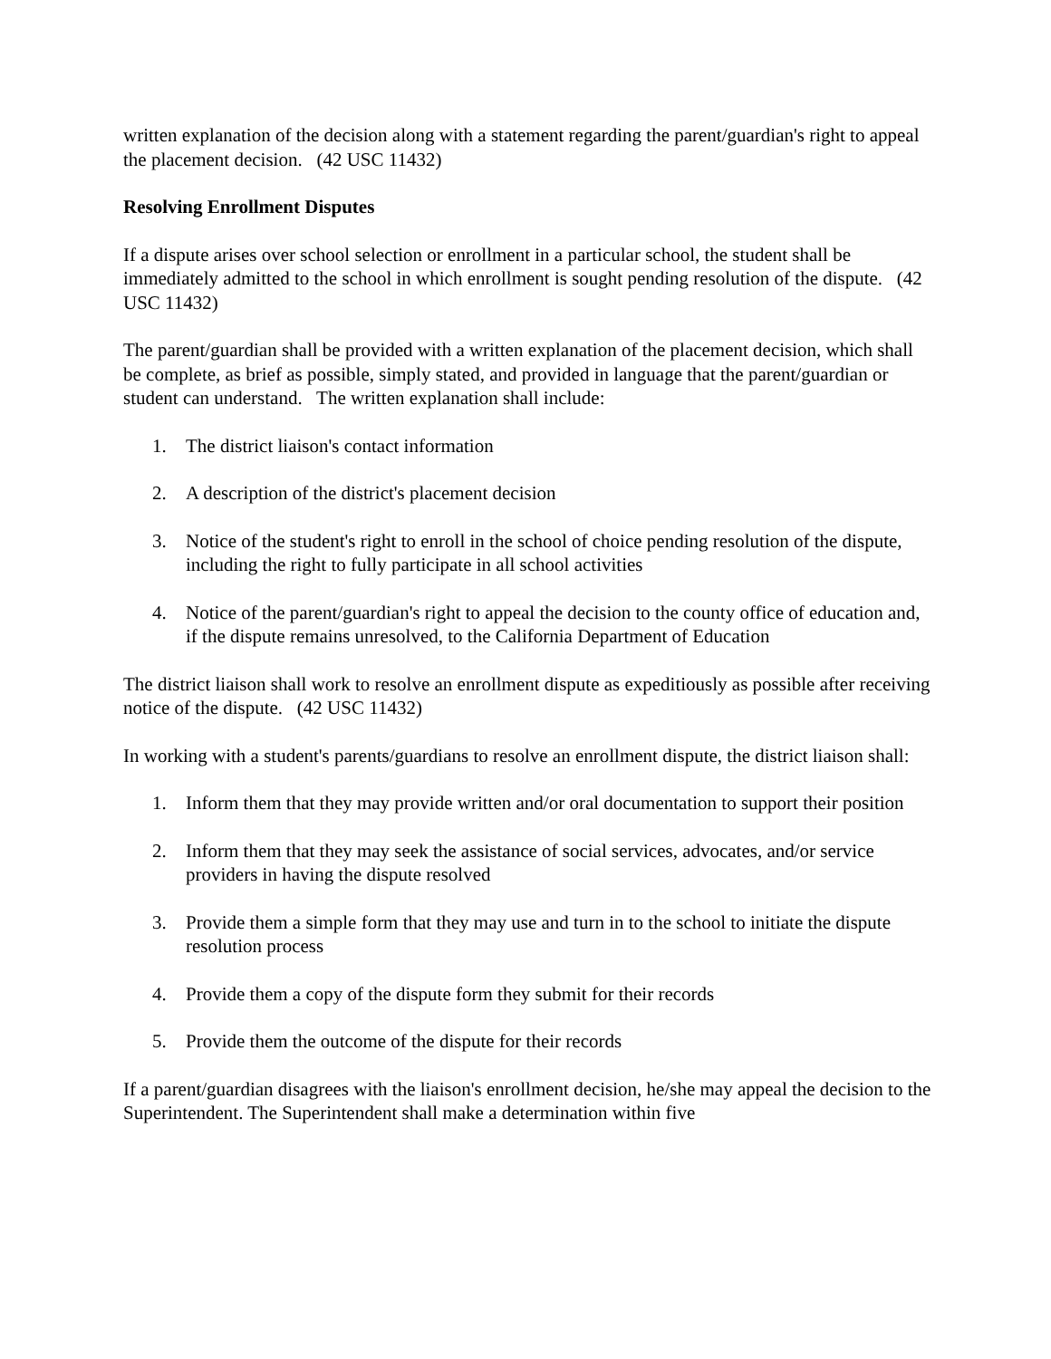written explanation of the decision along with a statement regarding the parent/guardian's right to appeal the placement decision. (42 USC 11432)
Resolving Enrollment Disputes
If a dispute arises over school selection or enrollment in a particular school, the student shall be immediately admitted to the school in which enrollment is sought pending resolution of the dispute. (42 USC 11432)
The parent/guardian shall be provided with a written explanation of the placement decision, which shall be complete, as brief as possible, simply stated, and provided in language that the parent/guardian or student can understand. The written explanation shall include:
1. The district liaison's contact information
2. A description of the district's placement decision
3. Notice of the student's right to enroll in the school of choice pending resolution of the dispute, including the right to fully participate in all school activities
4. Notice of the parent/guardian's right to appeal the decision to the county office of education and, if the dispute remains unresolved, to the California Department of Education
The district liaison shall work to resolve an enrollment dispute as expeditiously as possible after receiving notice of the dispute. (42 USC 11432)
In working with a student's parents/guardians to resolve an enrollment dispute, the district liaison shall:
1. Inform them that they may provide written and/or oral documentation to support their position
2. Inform them that they may seek the assistance of social services, advocates, and/or service providers in having the dispute resolved
3. Provide them a simple form that they may use and turn in to the school to initiate the dispute resolution process
4. Provide them a copy of the dispute form they submit for their records
5. Provide them the outcome of the dispute for their records
If a parent/guardian disagrees with the liaison's enrollment decision, he/she may appeal the decision to the Superintendent. The Superintendent shall make a determination within five